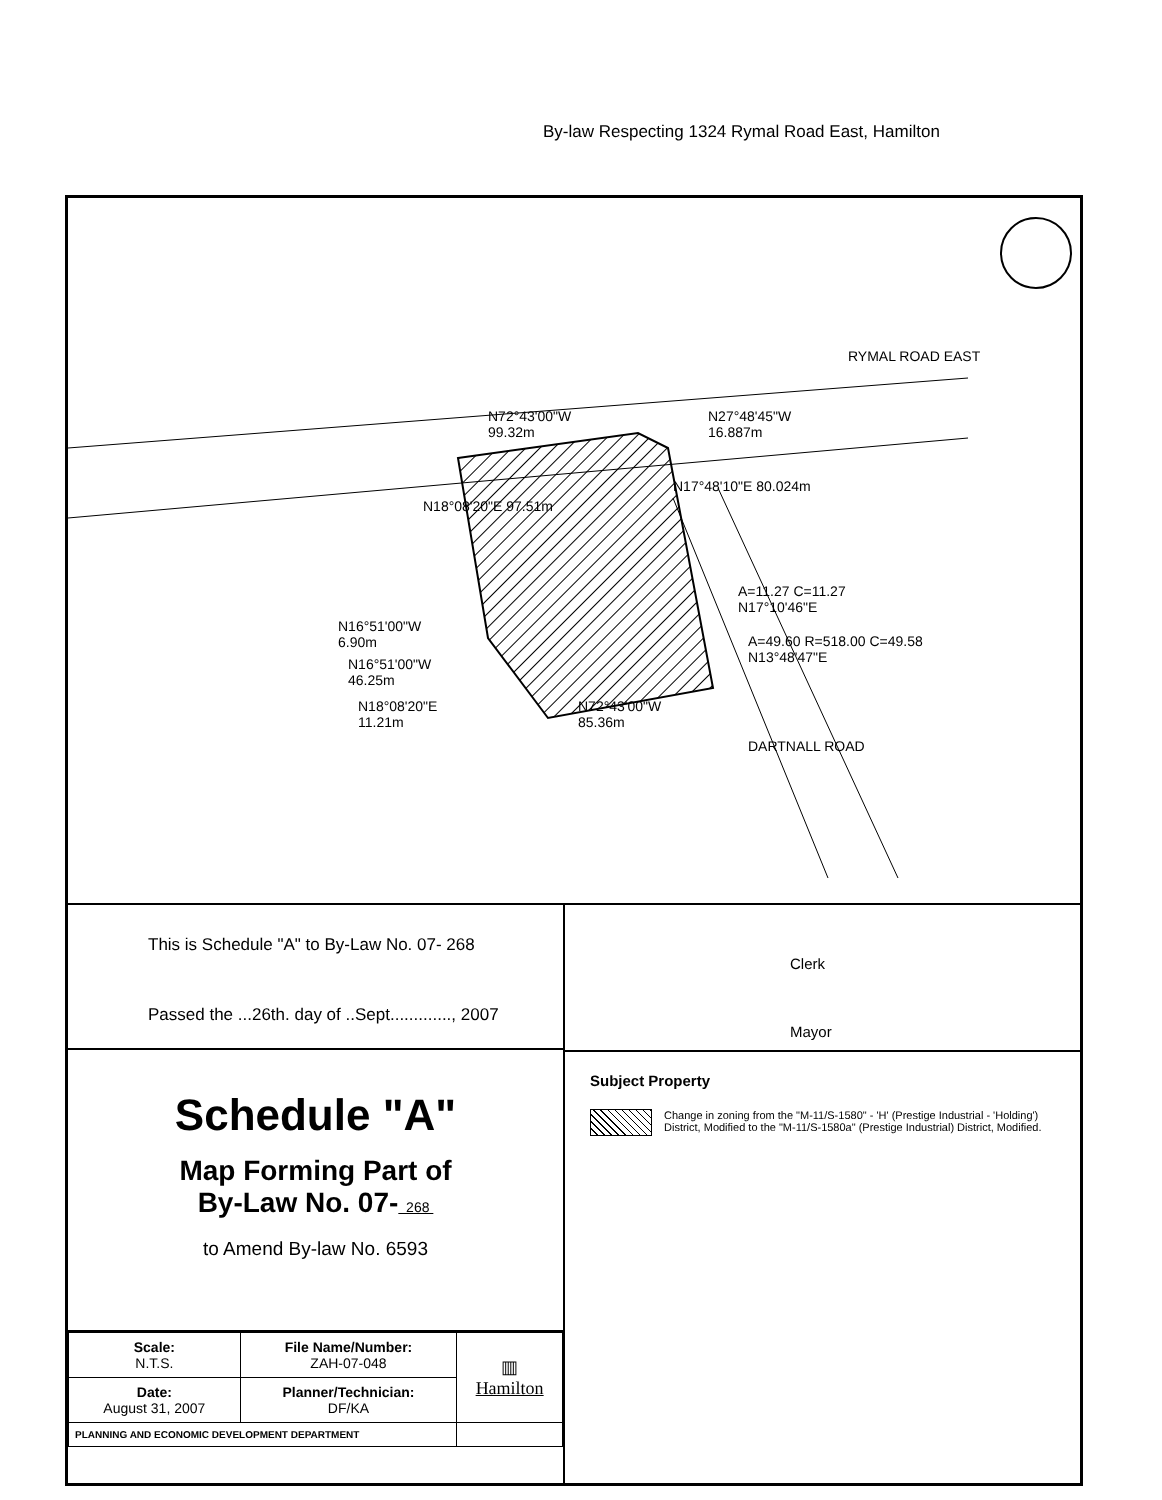By-law Respecting 1324 Rymal Road East, Hamilton
RYMAL ROAD EAST
N72°43'00"W
99.32m
N27°48'45"W
16.887m
N18°08'20"E 97.51m
N17°48'10"E 80.024m
A=11.27 C=11.27
N17°10'46"E
A=49.60 R=518.00 C=49.58
N13°48'47"E
N16°51'00"W
6.90m
N16°51'00"W
46.25m
N18°08'20"E
11.21m
N72°43'00"W
85.36m
DARTNALL ROAD
This is Schedule "A" to By-Law No. 07- 268
Passed the ...26th. day of ..Sept............., 2007
Schedule "A"
Map Forming Part of
By-Law No. 07- 268
to Amend By-law No. 6593
| Scale: N.T.S. | File Name/Number: ZAH-07-048 | ▥ Hamilton |
| Date: August 31, 2007 | Planner/Technician: DF/KA | |
| PLANNING AND ECONOMIC DEVELOPMENT DEPARTMENT | | |
Clerk
Mayor
Subject Property
Change in zoning from the "M-11/S-1580" - 'H' (Prestige Industrial - 'Holding') District, Modified to the "M-11/S-1580a" (Prestige Industrial) District, Modified.